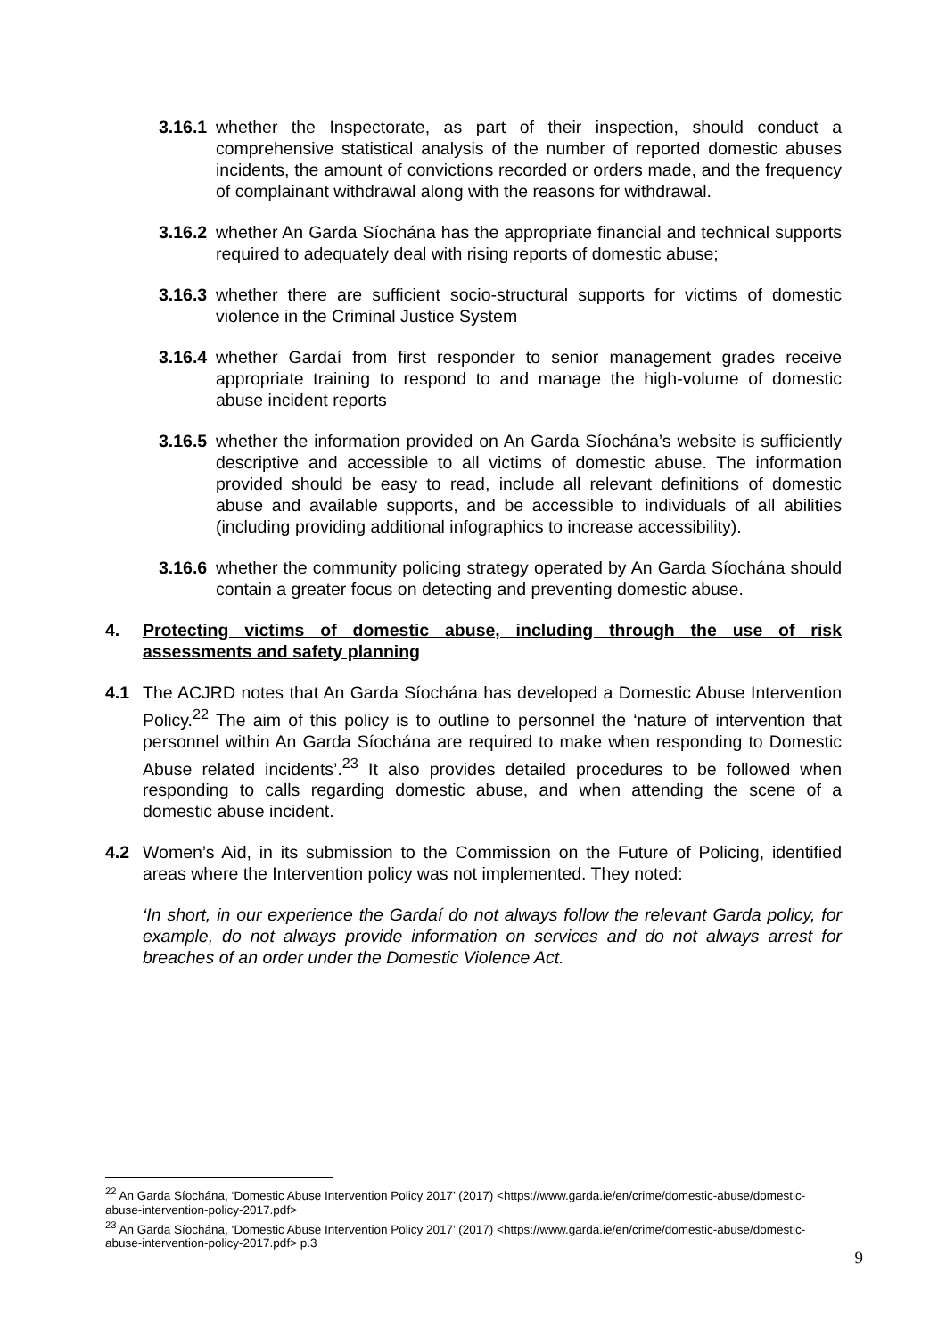3.16.1 whether the Inspectorate, as part of their inspection, should conduct a comprehensive statistical analysis of the number of reported domestic abuses incidents, the amount of convictions recorded or orders made, and the frequency of complainant withdrawal along with the reasons for withdrawal.
3.16.2 whether An Garda Síochána has the appropriate financial and technical supports required to adequately deal with rising reports of domestic abuse;
3.16.3 whether there are sufficient socio-structural supports for victims of domestic violence in the Criminal Justice System
3.16.4 whether Gardaí from first responder to senior management grades receive appropriate training to respond to and manage the high-volume of domestic abuse incident reports
3.16.5 whether the information provided on An Garda Síochána’s website is sufficiently descriptive and accessible to all victims of domestic abuse. The information provided should be easy to read, include all relevant definitions of domestic abuse and available supports, and be accessible to individuals of all abilities (including providing additional infographics to increase accessibility).
3.16.6 whether the community policing strategy operated by An Garda Síochána should contain a greater focus on detecting and preventing domestic abuse.
4. Protecting victims of domestic abuse, including through the use of risk assessments and safety planning
4.1 The ACJRD notes that An Garda Síochána has developed a Domestic Abuse Intervention Policy.<sup>22</sup> The aim of this policy is to outline to personnel the ‘nature of intervention that personnel within An Garda Síochána are required to make when responding to Domestic Abuse related incidents’.<sup>23</sup> It also provides detailed procedures to be followed when responding to calls regarding domestic abuse, and when attending the scene of a domestic abuse incident.
4.2 Women’s Aid, in its submission to the Commission on the Future of Policing, identified areas where the Intervention policy was not implemented. They noted:
‘In short, in our experience the Gardaí do not always follow the relevant Garda policy, for example, do not always provide information on services and do not always arrest for breaches of an order under the Domestic Violence Act.
<sup>22</sup> An Garda Síochána, ‘Domestic Abuse Intervention Policy 2017’ (2017) <https://www.garda.ie/en/crime/domestic-abuse/domestic-abuse-intervention-policy-2017.pdf>
<sup>23</sup> An Garda Síochána, ‘Domestic Abuse Intervention Policy 2017’ (2017) <https://www.garda.ie/en/crime/domestic-abuse/domestic-abuse-intervention-policy-2017.pdf> p.3
9